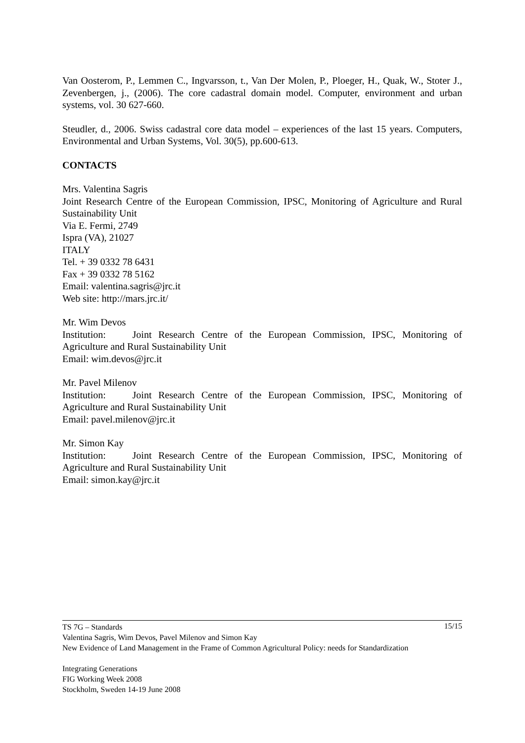Van Oosterom, P., Lemmen C., Ingvarsson, t., Van Der Molen, P., Ploeger, H., Quak, W., Stoter J., Zevenbergen, j., (2006). The core cadastral domain model. Computer, environment and urban systems, vol. 30 627-660.
Steudler, d., 2006. Swiss cadastral core data model – experiences of the last 15 years. Computers, Environmental and Urban Systems, Vol. 30(5), pp.600-613.
CONTACTS
Mrs. Valentina Sagris
Joint Research Centre of the European Commission, IPSC, Monitoring of Agriculture and Rural Sustainability Unit
Via E. Fermi, 2749
Ispra (VA), 21027
ITALY
Tel. + 39 0332 78 6431
Fax + 39 0332 78 5162
Email: valentina.sagris@jrc.it
Web site: http://mars.jrc.it/
Mr. Wim Devos
Institution: Joint Research Centre of the European Commission, IPSC, Monitoring of Agriculture and Rural Sustainability Unit
Email: wim.devos@jrc.it
Mr. Pavel Milenov
Institution: Joint Research Centre of the European Commission, IPSC, Monitoring of Agriculture and Rural Sustainability Unit
Email: pavel.milenov@jrc.it
Mr. Simon Kay
Institution: Joint Research Centre of the European Commission, IPSC, Monitoring of Agriculture and Rural Sustainability Unit
Email: simon.kay@jrc.it
15/15 TS 7G – Standards
Valentina Sagris, Wim Devos, Pavel Milenov and Simon Kay
New Evidence of Land Management in the Frame of Common Agricultural Policy: needs for Standardization
Integrating Generations
FIG Working Week 2008
Stockholm, Sweden 14-19 June 2008